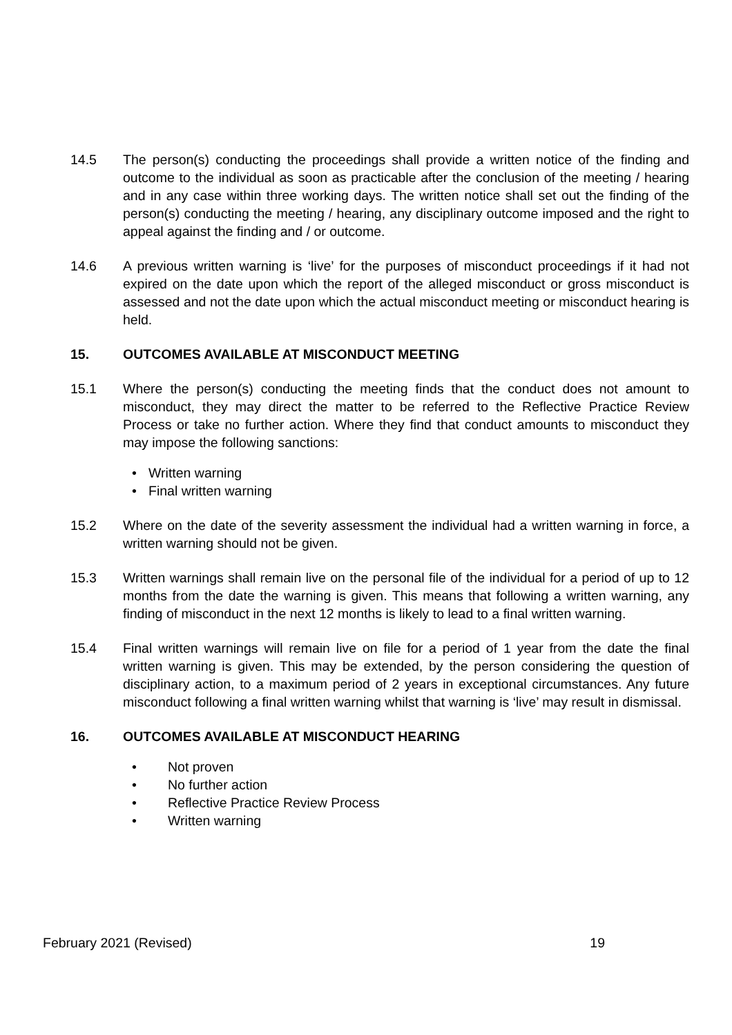14.5 The person(s) conducting the proceedings shall provide a written notice of the finding and outcome to the individual as soon as practicable after the conclusion of the meeting / hearing and in any case within three working days. The written notice shall set out the finding of the person(s) conducting the meeting / hearing, any disciplinary outcome imposed and the right to appeal against the finding and / or outcome.
14.6 A previous written warning is ‘live’ for the purposes of misconduct proceedings if it had not expired on the date upon which the report of the alleged misconduct or gross misconduct is assessed and not the date upon which the actual misconduct meeting or misconduct hearing is held.
15. OUTCOMES AVAILABLE AT MISCONDUCT MEETING
15.1 Where the person(s) conducting the meeting finds that the conduct does not amount to misconduct, they may direct the matter to be referred to the Reflective Practice Review Process or take no further action. Where they find that conduct amounts to misconduct they may impose the following sanctions:
Written warning
Final written warning
15.2 Where on the date of the severity assessment the individual had a written warning in force, a written warning should not be given.
15.3 Written warnings shall remain live on the personal file of the individual for a period of up to 12 months from the date the warning is given. This means that following a written warning, any finding of misconduct in the next 12 months is likely to lead to a final written warning.
15.4 Final written warnings will remain live on file for a period of 1 year from the date the final written warning is given. This may be extended, by the person considering the question of disciplinary action, to a maximum period of 2 years in exceptional circumstances. Any future misconduct following a final written warning whilst that warning is ‘live’ may result in dismissal.
16. OUTCOMES AVAILABLE AT MISCONDUCT HEARING
Not proven
No further action
Reflective Practice Review Process
Written warning
February 2021 (Revised) 19